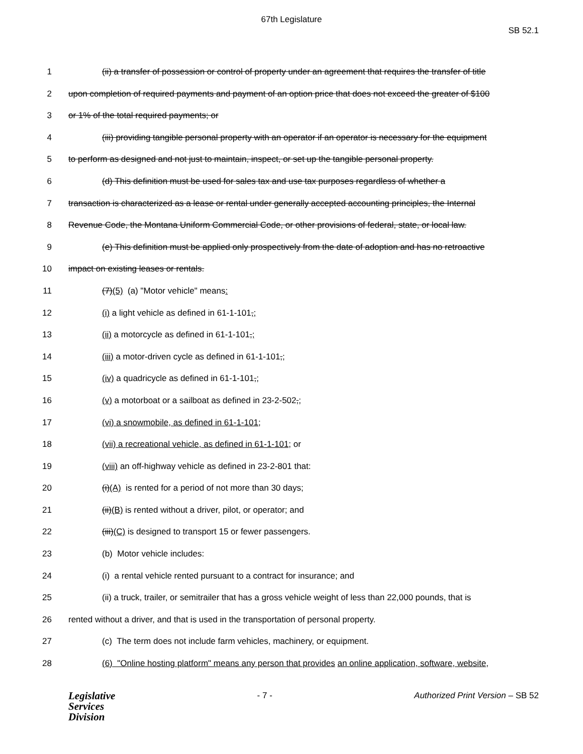67th Legislature
SB 52.1
1 (ii) a transfer of possession or control of property under an agreement that requires the transfer of title
2 upon completion of required payments and payment of an option price that does not exceed the greater of $100
3 or 1% of the total required payments; or
4 (iii) providing tangible personal property with an operator if an operator is necessary for the equipment
5 to perform as designed and not just to maintain, inspect, or set up the tangible personal property.
6 (d) This definition must be used for sales tax and use tax purposes regardless of whether a
7 transaction is characterized as a lease or rental under generally accepted accounting principles, the Internal
8 Revenue Code, the Montana Uniform Commercial Code, or other provisions of federal, state, or local law.
9 (e) This definition must be applied only prospectively from the date of adoption and has no retroactive
10 impact on existing leases or rentals.
11 (7)(5) (a) "Motor vehicle" means:
12 (i) a light vehicle as defined in 61-1-101,;
13 (ii) a motorcycle as defined in 61-1-101,;
14 (iii) a motor-driven cycle as defined in 61-1-101,;
15 (iv) a quadricycle as defined in 61-1-101,;
16 (v) a motorboat or a sailboat as defined in 23-2-502,;
17 (vi) a snowmobile, as defined in 61-1-101;
18 (vii) a recreational vehicle, as defined in 61-1-101; or
19 (viii) an off-highway vehicle as defined in 23-2-801 that:
20 (i)(A) is rented for a period of not more than 30 days;
21 (ii)(B) is rented without a driver, pilot, or operator; and
22 (iii)(C) is designed to transport 15 or fewer passengers.
23 (b) Motor vehicle includes:
24 (i) a rental vehicle rented pursuant to a contract for insurance; and
25 (ii) a truck, trailer, or semitrailer that has a gross vehicle weight of less than 22,000 pounds, that is
26 rented without a driver, and that is used in the transportation of personal property.
27 (c) The term does not include farm vehicles, machinery, or equipment.
28 (6) "Online hosting platform" means any person that provides an online application, software, website,
Legislative
Services
Division
- 7 - Authorized Print Version – SB 52